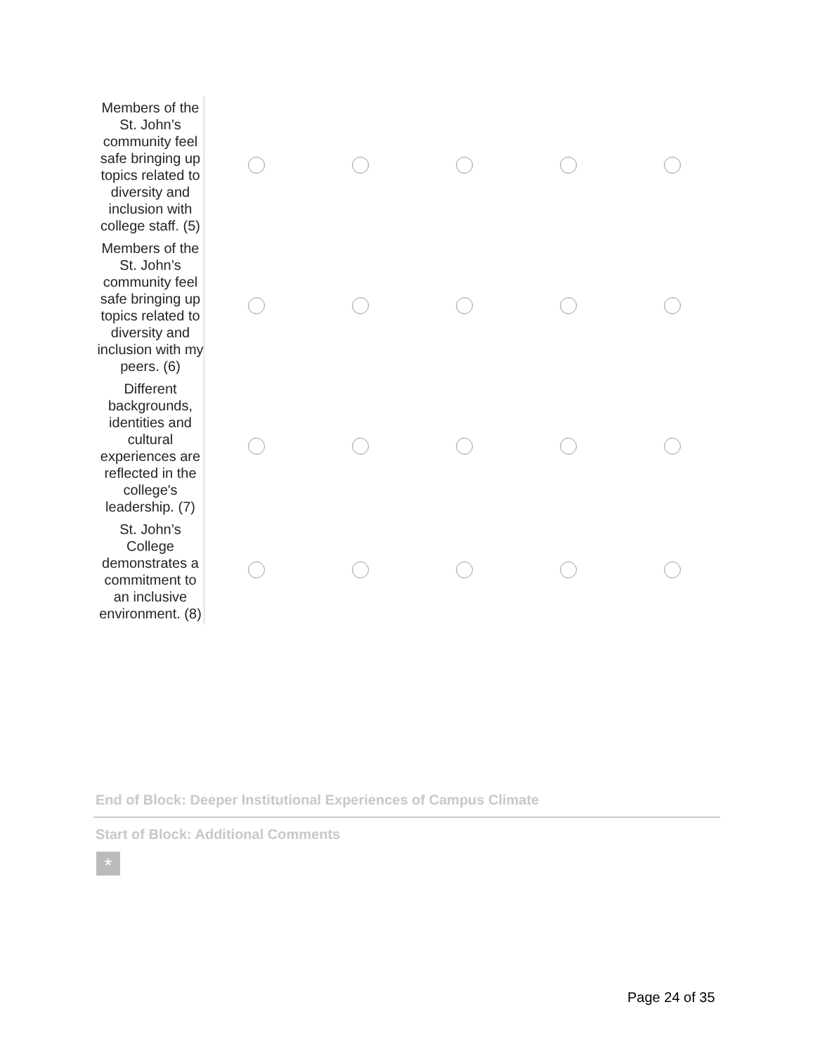| Members of the St. John’s community feel safe bringing up topics related to diversity and inclusion with college staff. (5) | | | | | |
| Members of the St. John’s community feel safe bringing up topics related to diversity and inclusion with my peers. (6) | | | | | |
| Different backgrounds, identities and cultural experiences are reflected in the college's leadership. (7) | | | | | |
| St. John’s College demonstrates a commitment to an inclusive environment. (8) | | | | | |
End of Block: Deeper Institutional Experiences of Campus Climate
Start of Block: Additional Comments
*
Page 24 of 35